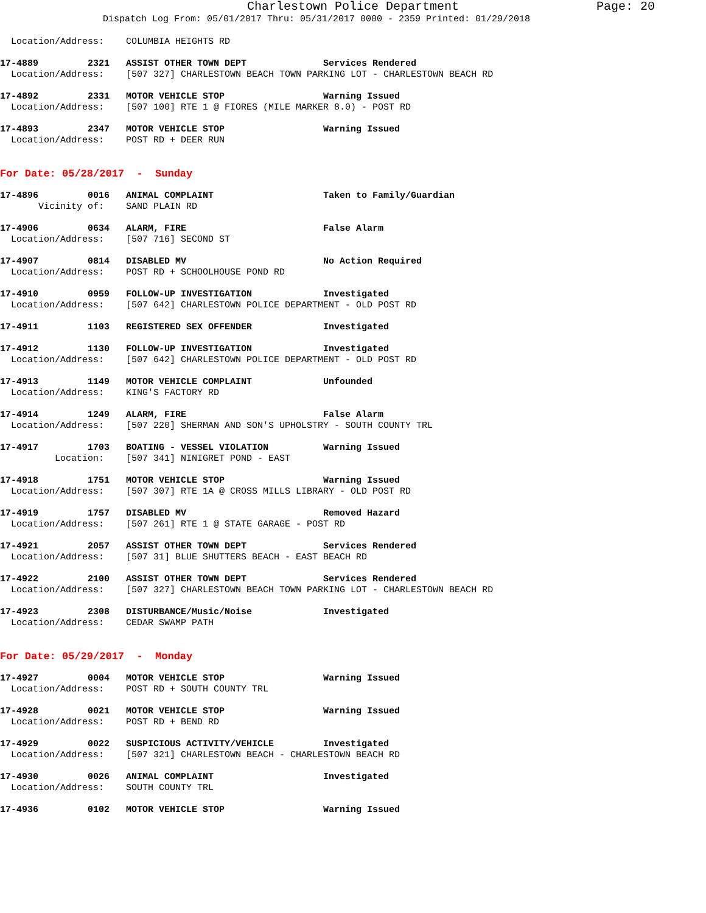Charlestown Police Department Page: 20
Dispatch Log From: 05/01/2017 Thru: 05/31/2017 0000 - 2359 Printed: 01/29/2018
Location/Address: COLUMBIA HEIGHTS RD
17-4889 2321 ASSIST OTHER TOWN DEPT Services Rendered Location/Address: [507 327] CHARLESTOWN BEACH TOWN PARKING LOT - CHARLESTOWN BEACH RD
17-4892 2331 MOTOR VEHICLE STOP Warning Issued Location/Address: [507 100] RTE 1 @ FIORES (MILE MARKER 8.0) - POST RD
17-4893 2347 MOTOR VEHICLE STOP Warning Issued Location/Address: POST RD + DEER RUN
For Date: 05/28/2017 - Sunday
17-4896 0016 ANIMAL COMPLAINT Taken to Family/Guardian Vicinity of: SAND PLAIN RD
17-4906 0634 ALARM, FIRE False Alarm Location/Address: [507 716] SECOND ST
17-4907 0814 DISABLED MV No Action Required Location/Address: POST RD + SCHOOLHOUSE POND RD
17-4910 0959 FOLLOW-UP INVESTIGATION Investigated Location/Address: [507 642] CHARLESTOWN POLICE DEPARTMENT - OLD POST RD
17-4911 1103 REGISTERED SEX OFFENDER Investigated
17-4912 1130 FOLLOW-UP INVESTIGATION Investigated Location/Address: [507 642] CHARLESTOWN POLICE DEPARTMENT - OLD POST RD
17-4913 1149 MOTOR VEHICLE COMPLAINT Unfounded Location/Address: KING'S FACTORY RD
17-4914 1249 ALARM, FIRE False Alarm Location/Address: [507 220] SHERMAN AND SON'S UPHOLSTRY - SOUTH COUNTY TRL
17-4917 1703 BOATING - VESSEL VIOLATION Warning Issued Location: [507 341] NINIGRET POND - EAST
17-4918 1751 MOTOR VEHICLE STOP Warning Issued Location/Address: [507 307] RTE 1A @ CROSS MILLS LIBRARY - OLD POST RD
17-4919 1757 DISABLED MV Removed Hazard Location/Address: [507 261] RTE 1 @ STATE GARAGE - POST RD
17-4921 2057 ASSIST OTHER TOWN DEPT Services Rendered Location/Address: [507 31] BLUE SHUTTERS BEACH - EAST BEACH RD
17-4922 2100 ASSIST OTHER TOWN DEPT Services Rendered Location/Address: [507 327] CHARLESTOWN BEACH TOWN PARKING LOT - CHARLESTOWN BEACH RD
17-4923 2308 DISTURBANCE/Music/Noise Investigated Location/Address: CEDAR SWAMP PATH
For Date: 05/29/2017 - Monday
17-4927 0004 MOTOR VEHICLE STOP Warning Issued Location/Address: POST RD + SOUTH COUNTY TRL
17-4928 0021 MOTOR VEHICLE STOP Warning Issued Location/Address: POST RD + BEND RD
17-4929 0022 SUSPICIOUS ACTIVITY/VEHICLE Investigated Location/Address: [507 321] CHARLESTOWN BEACH - CHARLESTOWN BEACH RD
17-4930 0026 ANIMAL COMPLAINT Investigated Location/Address: SOUTH COUNTY TRL
17-4936 0102 MOTOR VEHICLE STOP Warning Issued